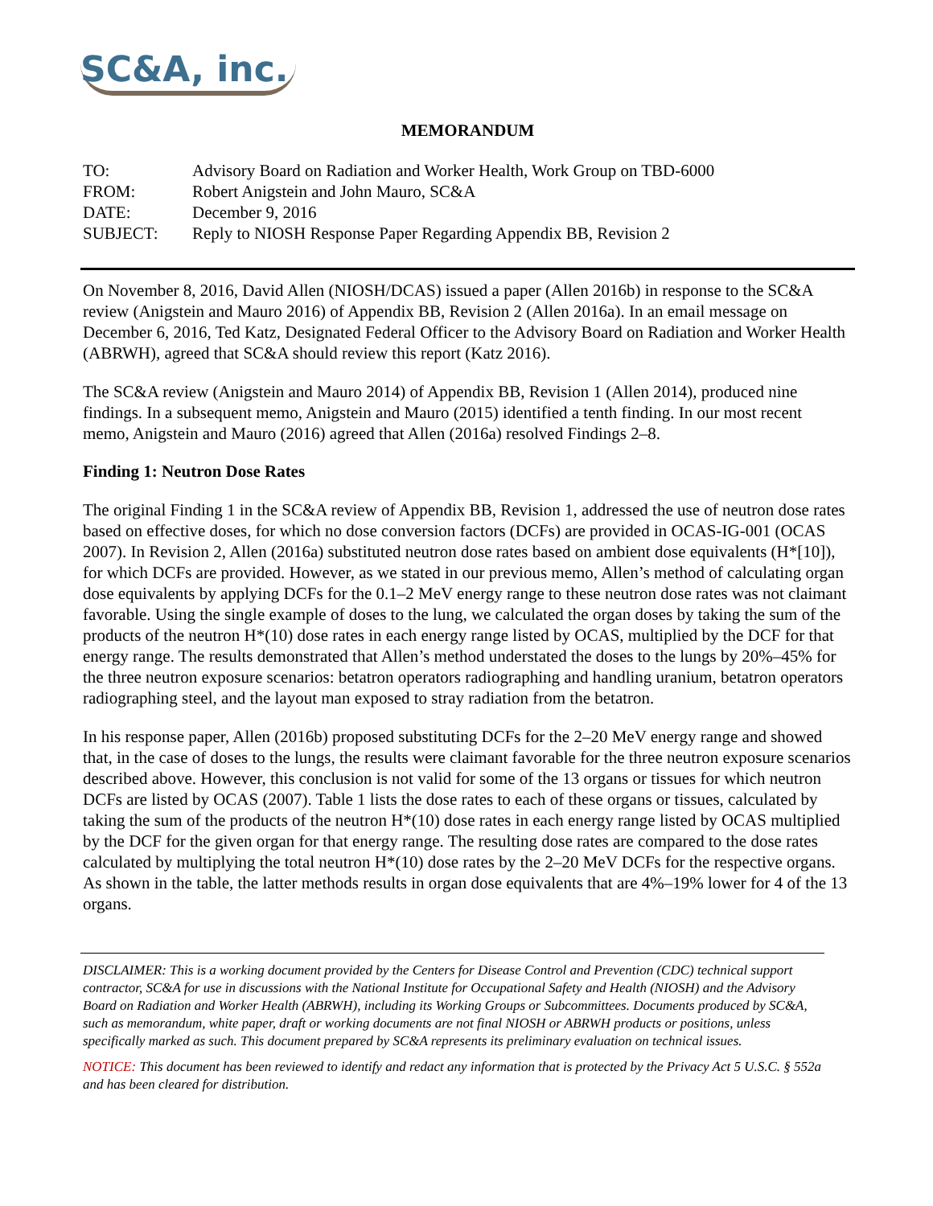SC&A, inc.
MEMORANDUM
| TO: | Advisory Board on Radiation and Worker Health, Work Group on TBD-6000 |
| FROM: | Robert Anigstein and John Mauro, SC&A |
| DATE: | December 9, 2016 |
| SUBJECT: | Reply to NIOSH Response Paper Regarding Appendix BB, Revision 2 |
On November 8, 2016, David Allen (NIOSH/DCAS) issued a paper (Allen 2016b) in response to the SC&A review (Anigstein and Mauro 2016) of Appendix BB, Revision 2 (Allen 2016a). In an email message on December 6, 2016, Ted Katz, Designated Federal Officer to the Advisory Board on Radiation and Worker Health (ABRWH), agreed that SC&A should review this report (Katz 2016).
The SC&A review (Anigstein and Mauro 2014) of Appendix BB, Revision 1 (Allen 2014), produced nine findings. In a subsequent memo, Anigstein and Mauro (2015) identified a tenth finding. In our most recent memo, Anigstein and Mauro (2016) agreed that Allen (2016a) resolved Findings 2–8.
Finding 1: Neutron Dose Rates
The original Finding 1 in the SC&A review of Appendix BB, Revision 1, addressed the use of neutron dose rates based on effective doses, for which no dose conversion factors (DCFs) are provided in OCAS-IG-001 (OCAS 2007). In Revision 2, Allen (2016a) substituted neutron dose rates based on ambient dose equivalents (H*[10]), for which DCFs are provided. However, as we stated in our previous memo, Allen’s method of calculating organ dose equivalents by applying DCFs for the 0.1–2 MeV energy range to these neutron dose rates was not claimant favorable. Using the single example of doses to the lung, we calculated the organ doses by taking the sum of the products of the neutron H*(10) dose rates in each energy range listed by OCAS, multiplied by the DCF for that energy range. The results demonstrated that Allen’s method understated the doses to the lungs by 20%–45% for the three neutron exposure scenarios: betatron operators radiographing and handling uranium, betatron operators radiographing steel, and the layout man exposed to stray radiation from the betatron.
In his response paper, Allen (2016b) proposed substituting DCFs for the 2–20 MeV energy range and showed that, in the case of doses to the lungs, the results were claimant favorable for the three neutron exposure scenarios described above. However, this conclusion is not valid for some of the 13 organs or tissues for which neutron DCFs are listed by OCAS (2007). Table 1 lists the dose rates to each of these organs or tissues, calculated by taking the sum of the products of the neutron H*(10) dose rates in each energy range listed by OCAS multiplied by the DCF for the given organ for that energy range. The resulting dose rates are compared to the dose rates calculated by multiplying the total neutron H*(10) dose rates by the 2–20 MeV DCFs for the respective organs. As shown in the table, the latter methods results in organ dose equivalents that are 4%–19% lower for 4 of the 13 organs.
DISCLAIMER: This is a working document provided by the Centers for Disease Control and Prevention (CDC) technical support contractor, SC&A for use in discussions with the National Institute for Occupational Safety and Health (NIOSH) and the Advisory Board on Radiation and Worker Health (ABRWH), including its Working Groups or Subcommittees. Documents produced by SC&A, such as memorandum, white paper, draft or working documents are not final NIOSH or ABRWH products or positions, unless specifically marked as such. This document prepared by SC&A represents its preliminary evaluation on technical issues.
NOTICE: This document has been reviewed to identify and redact any information that is protected by the Privacy Act 5 U.S.C. § 552a and has been cleared for distribution.